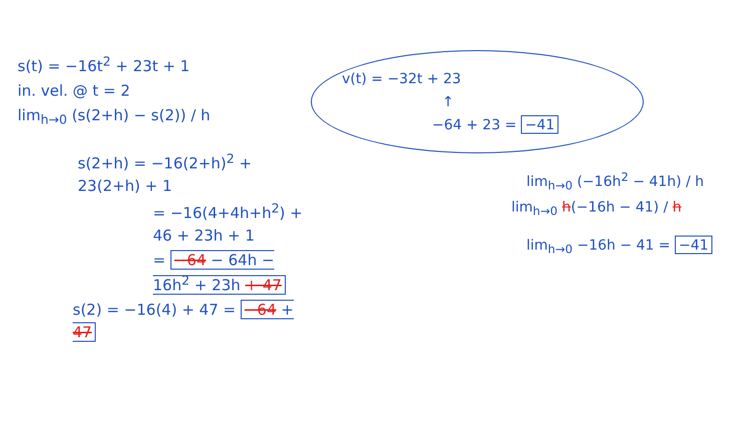s(t) = −16t<sup>2</sup> + 23t + 1
in. vel. @ t = 2
lim<sub>h→0</sub> (s(2+h) − s(2)) / h
s(2+h) = −16(2+h)<sup>2</sup> + 23(2+h) + 1
= −16(4+4h+h<sup>2</sup>) + 46 + 23h + 1
= −64 − 64h − 16h<sup>2</sup> + 23h + 47
s(2) = −16(4) + 47 = −64 + 47
v(t) = −32t + 23
↑
−64 + 23 = −41
lim<sub>h→0</sub> (−16h<sup>2</sup> − 41h) / h
lim<sub>h→0</sub> h(−16h − 41) / h
lim<sub>h→0</sub> −16h − 41 = −41